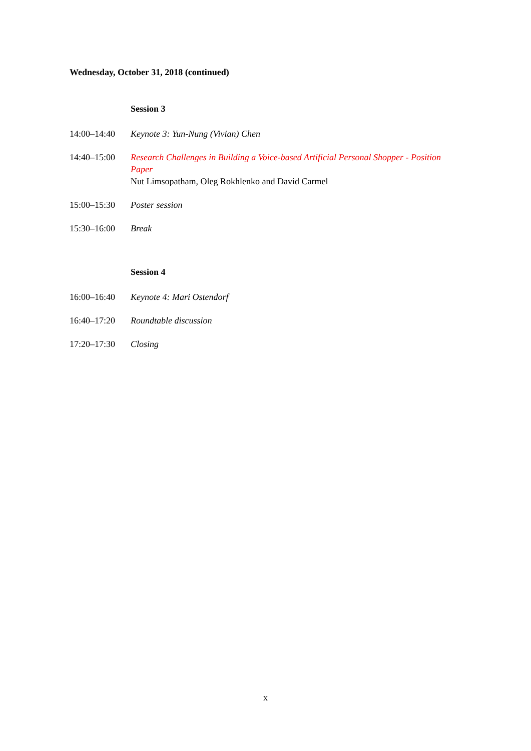Wednesday, October 31, 2018 (continued)
Session 3
14:00–14:40 Keynote 3: Yun-Nung (Vivian) Chen
14:40–15:00 Research Challenges in Building a Voice-based Artificial Personal Shopper - Position Paper
Nut Limsopatham, Oleg Rokhlenko and David Carmel
15:00–15:30 Poster session
15:30–16:00 Break
Session 4
16:00–16:40 Keynote 4: Mari Ostendorf
16:40–17:20 Roundtable discussion
17:20–17:30 Closing
x